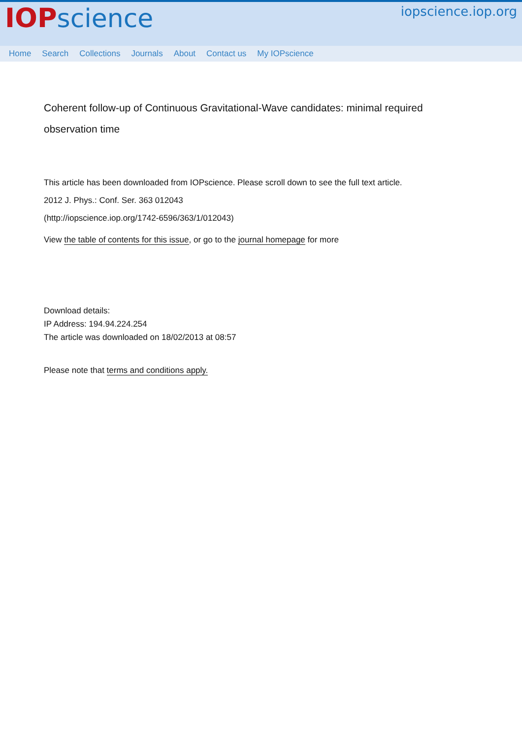IOP science
iopscience.iop.org
Home Search Collections Journals About Contact us My IOPscience
Coherent follow-up of Continuous Gravitational-Wave candidates: minimal required observation time
This article has been downloaded from IOPscience. Please scroll down to see the full text article.
2012 J. Phys.: Conf. Ser. 363 012043
(http://iopscience.iop.org/1742-6596/363/1/012043)
View the table of contents for this issue, or go to the journal homepage for more
Download details:
IP Address: 194.94.224.254
The article was downloaded on 18/02/2013 at 08:57
Please note that terms and conditions apply.